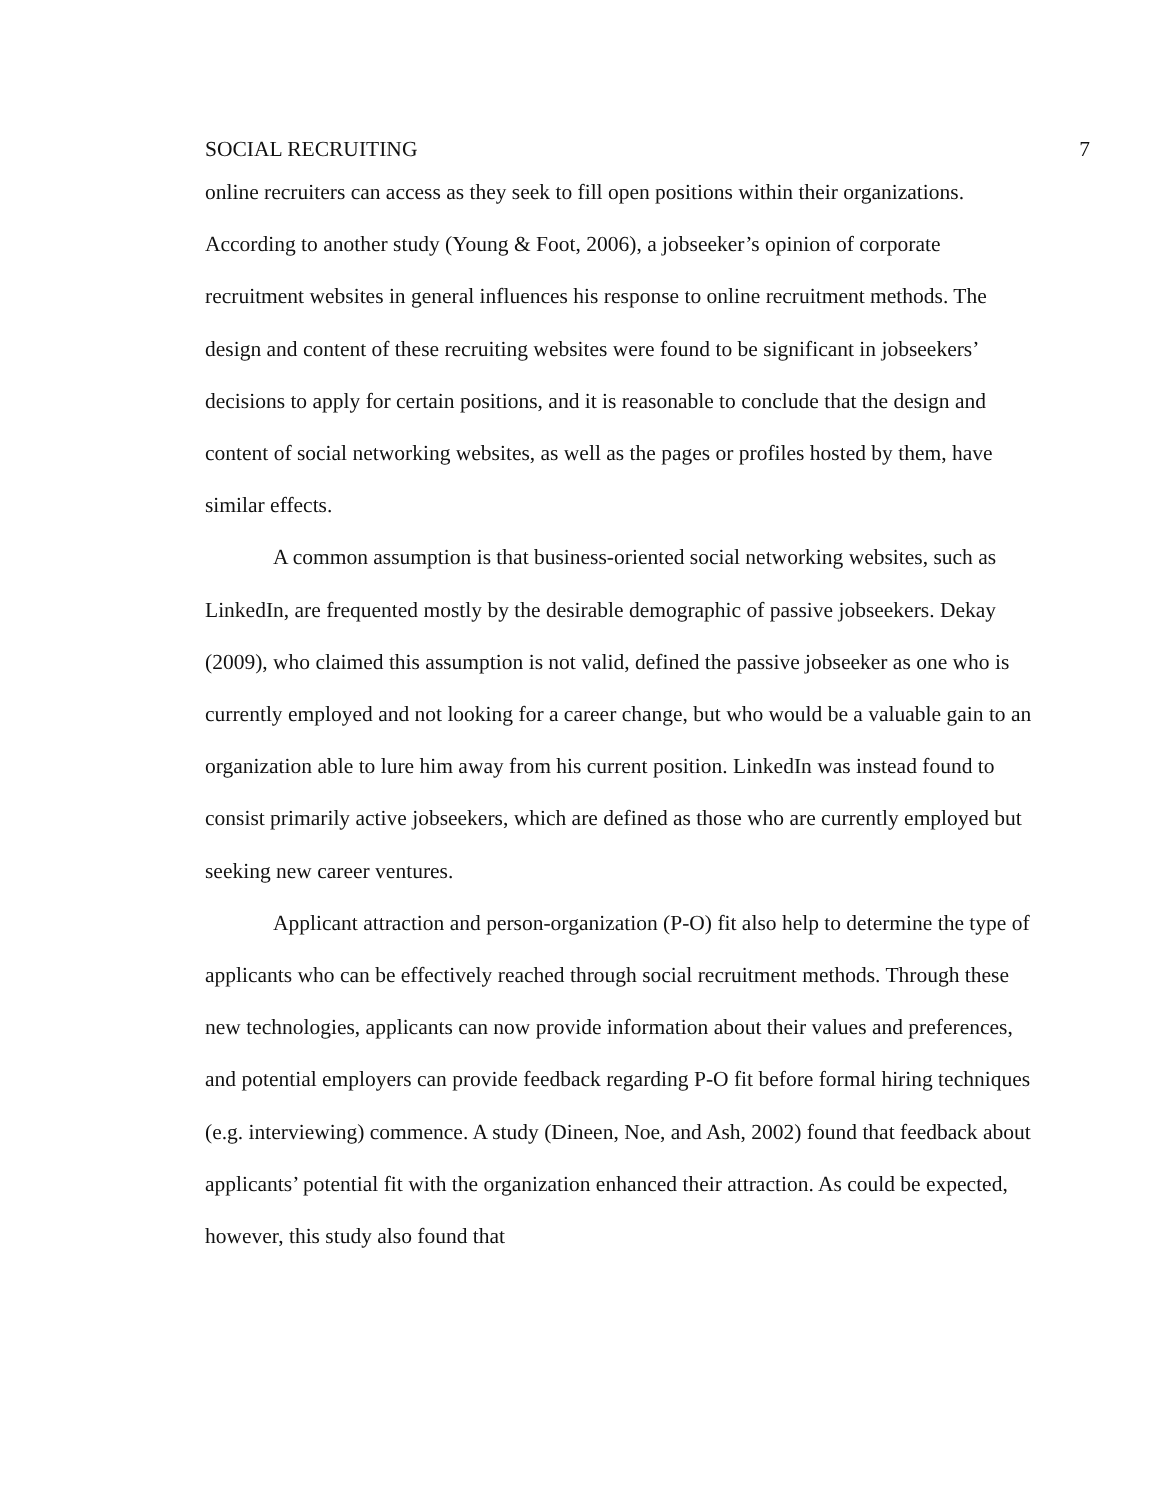SOCIAL RECRUITING 7
online recruiters can access as they seek to fill open positions within their organizations. According to another study (Young & Foot, 2006), a jobseeker’s opinion of corporate recruitment websites in general influences his response to online recruitment methods. The design and content of these recruiting websites were found to be significant in jobseekers’ decisions to apply for certain positions, and it is reasonable to conclude that the design and content of social networking websites, as well as the pages or profiles hosted by them, have similar effects.
A common assumption is that business-oriented social networking websites, such as LinkedIn, are frequented mostly by the desirable demographic of passive jobseekers. Dekay (2009), who claimed this assumption is not valid, defined the passive jobseeker as one who is currently employed and not looking for a career change, but who would be a valuable gain to an organization able to lure him away from his current position. LinkedIn was instead found to consist primarily active jobseekers, which are defined as those who are currently employed but seeking new career ventures.
Applicant attraction and person-organization (P-O) fit also help to determine the type of applicants who can be effectively reached through social recruitment methods. Through these new technologies, applicants can now provide information about their values and preferences, and potential employers can provide feedback regarding P-O fit before formal hiring techniques (e.g. interviewing) commence. A study (Dineen, Noe, and Ash, 2002) found that feedback about applicants’ potential fit with the organization enhanced their attraction. As could be expected, however, this study also found that